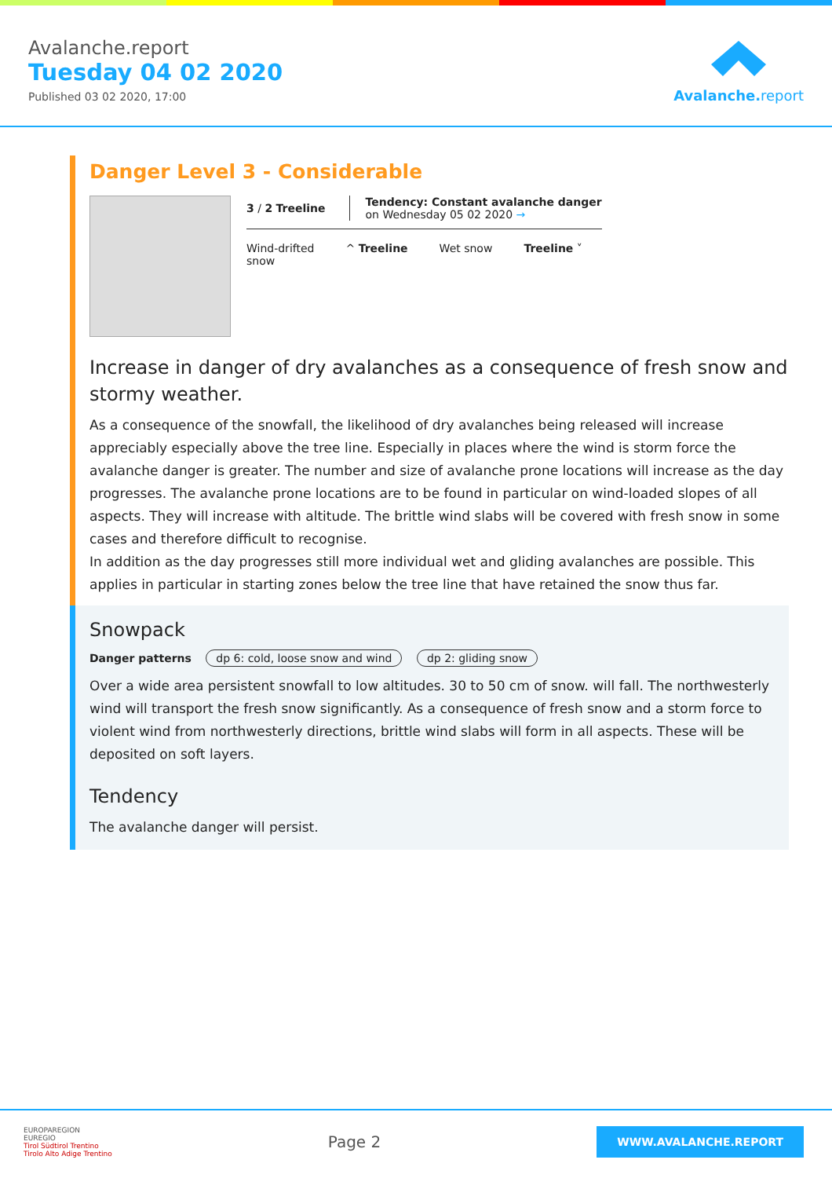Avalanche.report
Tuesday 04 02 2020
Published 03 02 2020, 17:00
Avalanche. report
Danger Level 3 - Considerable
3 / 2 Treeline
Tendency: Constant avalanche danger
on Wednesday 05 02 2020 →
Wind-drifted
snow
^ Treeline Wet snow Treeline ˅
Increase in danger of dry avalanches as a consequence of fresh snow and stormy weather.
As a consequence of the snowfall, the likelihood of dry avalanches being released will increase appreciably especially above the tree line. Especially in places where the wind is storm force the avalanche danger is greater. The number and size of avalanche prone locations will increase as the day progresses. The avalanche prone locations are to be found in particular on wind-loaded slopes of all aspects. They will increase with altitude. The brittle wind slabs will be covered with fresh snow in some cases and therefore difficult to recognise.
In addition as the day progresses still more individual wet and gliding avalanches are possible. This applies in particular in starting zones below the tree line that have retained the snow thus far.
Snowpack
Danger patterns dp 6: cold, loose snow and wind dp 2: gliding snow
Over a wide area persistent snowfall to low altitudes. 30 to 50 cm of snow. will fall. The northwesterly wind will transport the fresh snow significantly. As a consequence of fresh snow and a storm force to violent wind from northwesterly directions, brittle wind slabs will form in all aspects. These will be deposited on soft layers.
Tendency
The avalanche danger will persist.
EUROPAREGION
EUREGIO
Tirol Südtirol Trentino
Tirolo Alto Adige Trentino
Page 2
WWW.AVALANCHE.REPORT